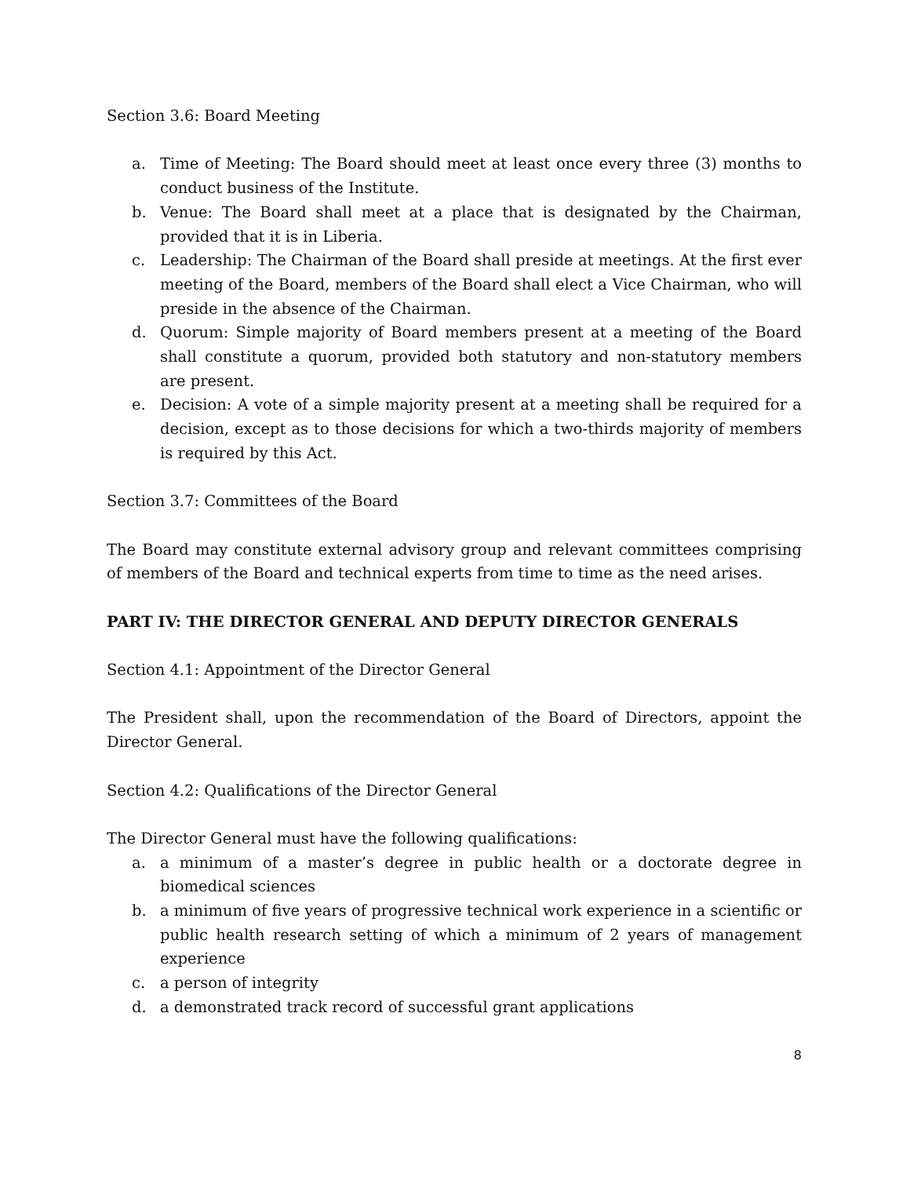Section 3.6: Board Meeting
a. Time of Meeting: The Board should meet at least once every three (3) months to conduct business of the Institute.
b. Venue: The Board shall meet at a place that is designated by the Chairman, provided that it is in Liberia.
c. Leadership: The Chairman of the Board shall preside at meetings. At the first ever meeting of the Board, members of the Board shall elect a Vice Chairman, who will preside in the absence of the Chairman.
d. Quorum: Simple majority of Board members present at a meeting of the Board shall constitute a quorum, provided both statutory and non-statutory members are present.
e. Decision: A vote of a simple majority present at a meeting shall be required for a decision, except as to those decisions for which a two-thirds majority of members is required by this Act.
Section 3.7: Committees of the Board
The Board may constitute external advisory group and relevant committees comprising of members of the Board and technical experts from time to time as the need arises.
PART IV: THE DIRECTOR GENERAL AND DEPUTY DIRECTOR GENERALS
Section 4.1: Appointment of the Director General
The President shall, upon the recommendation of the Board of Directors, appoint the Director General.
Section 4.2: Qualifications of the Director General
The Director General must have the following qualifications:
a. a minimum of a master’s degree in public health or a doctorate degree in biomedical sciences
b. a minimum of five years of progressive technical work experience in a scientific or public health research setting of which a minimum of 2 years of management experience
c. a person of integrity
d. a demonstrated track record of successful grant applications
8